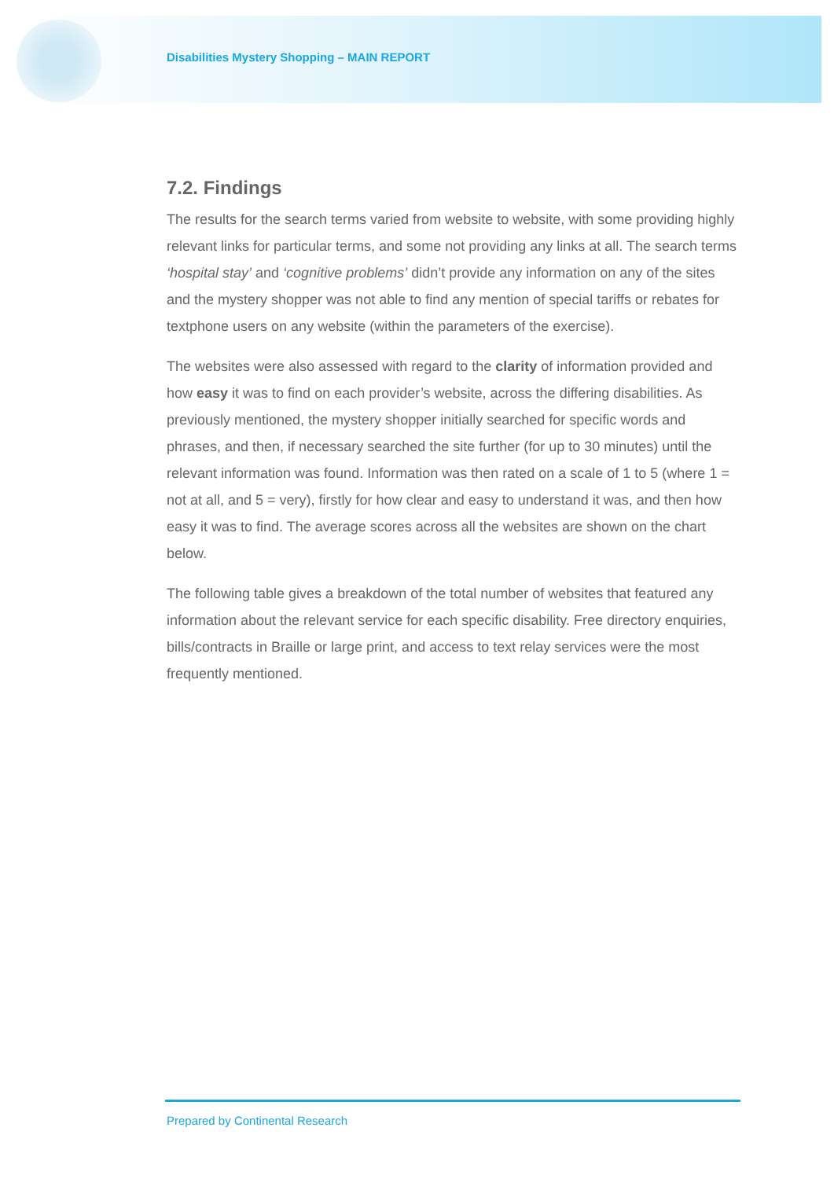Disabilities Mystery Shopping – MAIN REPORT
7.2. Findings
The results for the search terms varied from website to website, with some providing highly relevant links for particular terms, and some not providing any links at all. The search terms ‘hospital stay’ and ‘cognitive problems’ didn’t provide any information on any of the sites and the mystery shopper was not able to find any mention of special tariffs or rebates for textphone users on any website (within the parameters of the exercise).
The websites were also assessed with regard to the clarity of information provided and how easy it was to find on each provider’s website, across the differing disabilities. As previously mentioned, the mystery shopper initially searched for specific words and phrases, and then, if necessary searched the site further (for up to 30 minutes) until the relevant information was found. Information was then rated on a scale of 1 to 5 (where 1 = not at all, and 5 = very), firstly for how clear and easy to understand it was, and then how easy it was to find. The average scores across all the websites are shown on the chart below.
The following table gives a breakdown of the total number of websites that featured any information about the relevant service for each specific disability. Free directory enquiries, bills/contracts in Braille or large print, and access to text relay services were the most frequently mentioned.
Prepared by Continental Research